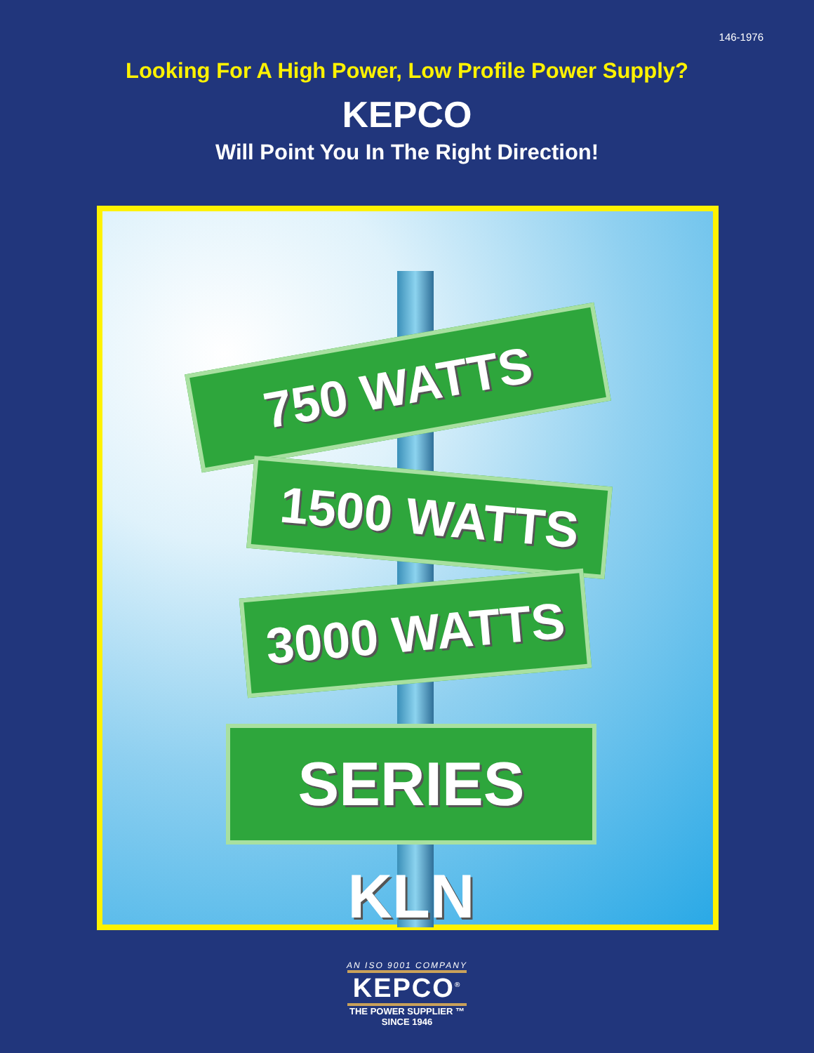146-1976
Looking For A High Power, Low Profile Power Supply?
KEPCO
Will Point You In The Right Direction!
750 WATTS
1500 WATTS
3000 WATTS
SERIES KLN
AN ISO 9001 COMPANY
KEPCO<sup>®</sup>
THE POWER SUPPLIER ™
SINCE 1946